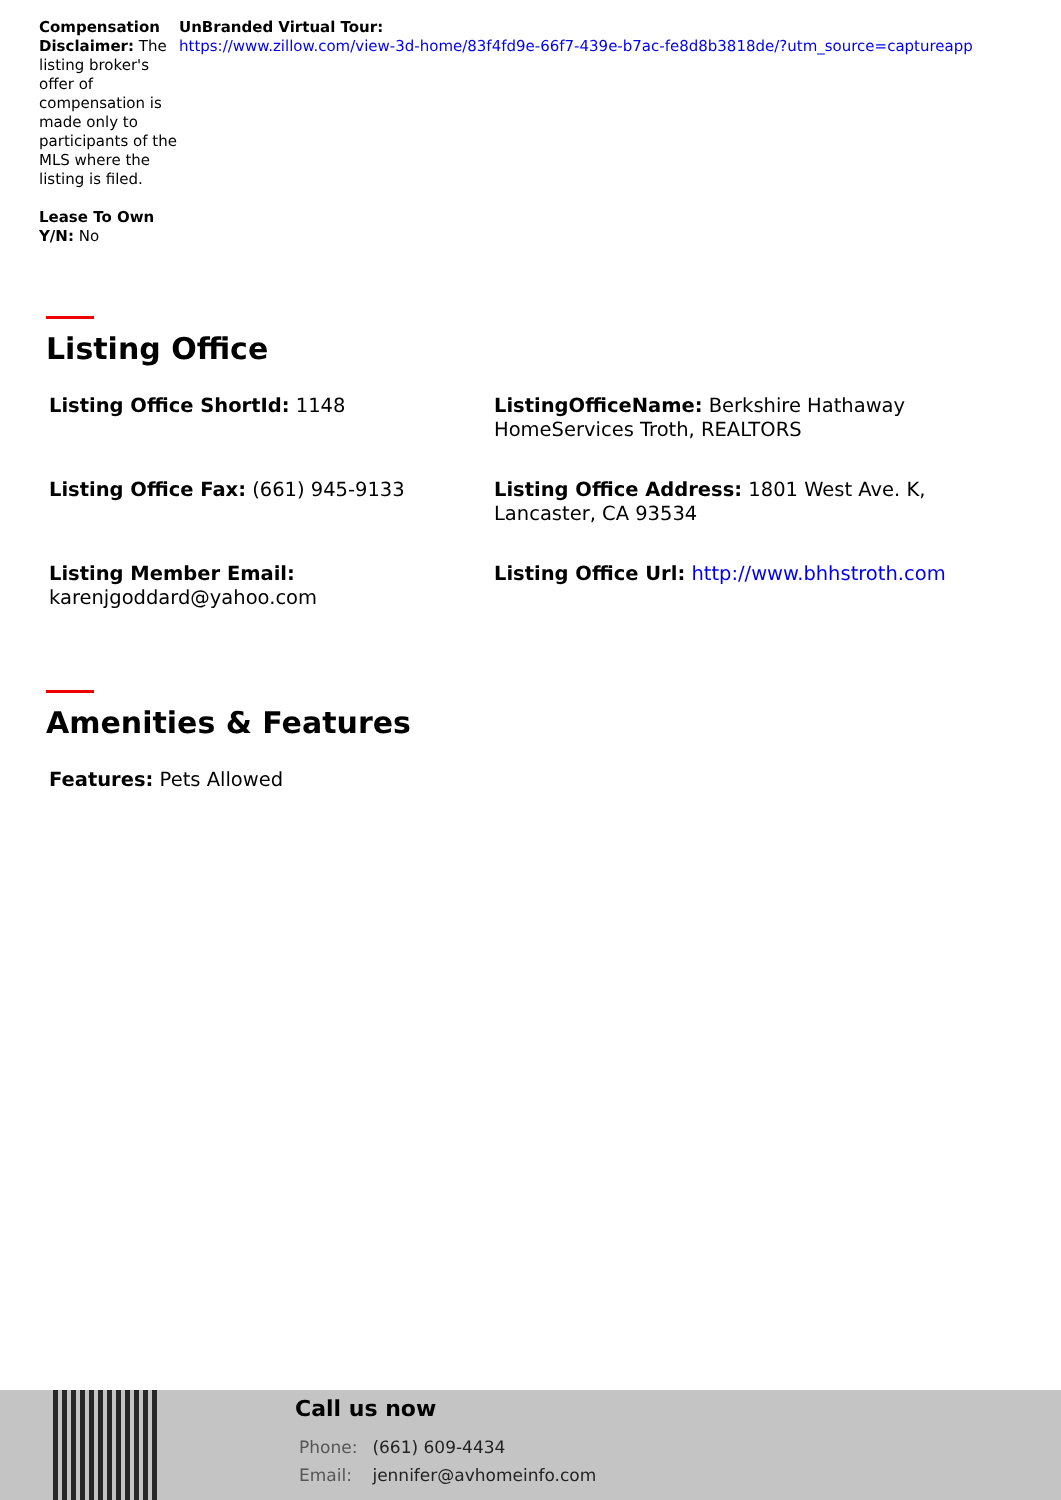Compensation Disclaimer: The listing broker's offer of compensation is made only to participants of the MLS where the listing is filed.
Lease To Own Y/N: No
UnBranded Virtual Tour:
https://www.zillow.com/view-3d-home/83f4fd9e-66f7-439e-b7ac-fe8d8b3818de/?utm_source=captureapp
Listing Office
Listing Office ShortId: 1148
ListingOfficeName: Berkshire Hathaway HomeServices Troth, REALTORS
Listing Office Fax: (661) 945-9133
Listing Office Address: 1801 West Ave. K, Lancaster, CA 93534
Listing Member Email: karenjgoddard@yahoo.com
Listing Office Url: http://www.bhhstroth.com
Amenities & Features
Features: Pets Allowed
Call us now
Phone: (661) 609-4434
Email: jennifer@avhomeinfo.com